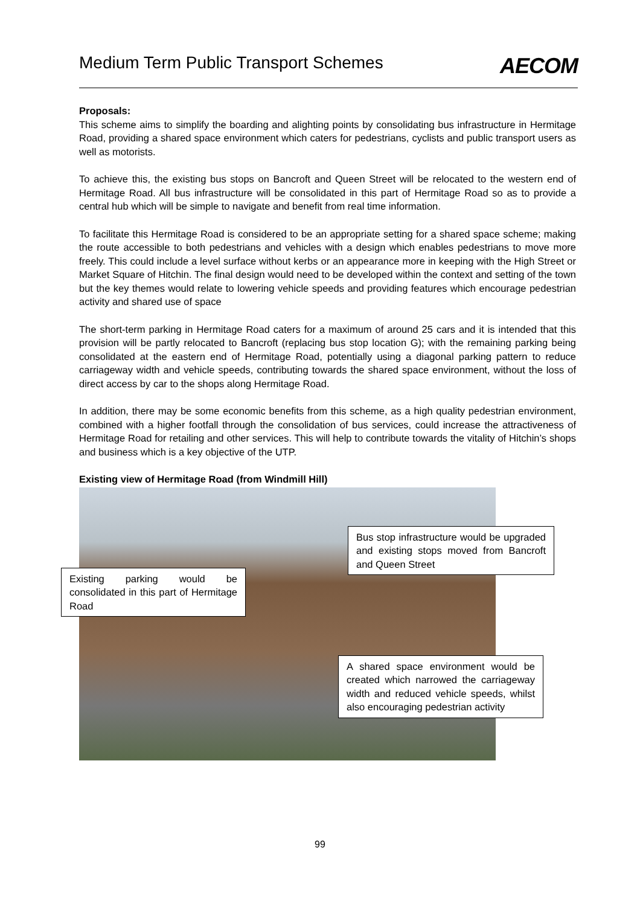Medium Term Public Transport Schemes
AECOM
Proposals:
This scheme aims to simplify the boarding and alighting points by consolidating bus infrastructure in Hermitage Road, providing a shared space environment which caters for pedestrians, cyclists and public transport users as well as motorists.
To achieve this, the existing bus stops on Bancroft and Queen Street will be relocated to the western end of Hermitage Road. All bus infrastructure will be consolidated in this part of Hermitage Road so as to provide a central hub which will be simple to navigate and benefit from real time information.
To facilitate this Hermitage Road is considered to be an appropriate setting for a shared space scheme; making the route accessible to both pedestrians and vehicles with a design which enables pedestrians to move more freely. This could include a level surface without kerbs or an appearance more in keeping with the High Street or Market Square of Hitchin. The final design would need to be developed within the context and setting of the town but the key themes would relate to lowering vehicle speeds and providing features which encourage pedestrian activity and shared use of space
The short-term parking in Hermitage Road caters for a maximum of around 25 cars and it is intended that this provision will be partly relocated to Bancroft (replacing bus stop location G); with the remaining parking being consolidated at the eastern end of Hermitage Road, potentially using a diagonal parking pattern to reduce carriageway width and vehicle speeds, contributing towards the shared space environment, without the loss of direct access by car to the shops along Hermitage Road.
In addition, there may be some economic benefits from this scheme, as a high quality pedestrian environment, combined with a higher footfall through the consolidation of bus services, could increase the attractiveness of Hermitage Road for retailing and other services. This will help to contribute towards the vitality of Hitchin’s shops and business which is a key objective of the UTP.
Existing view of Hermitage Road (from Windmill Hill)
Bus stop infrastructure would be upgraded and existing stops moved from Bancroft and Queen Street
Existing parking would be consolidated in this part of Hermitage Road
A shared space environment would be created which narrowed the carriageway width and reduced vehicle speeds, whilst also encouraging pedestrian activity
99